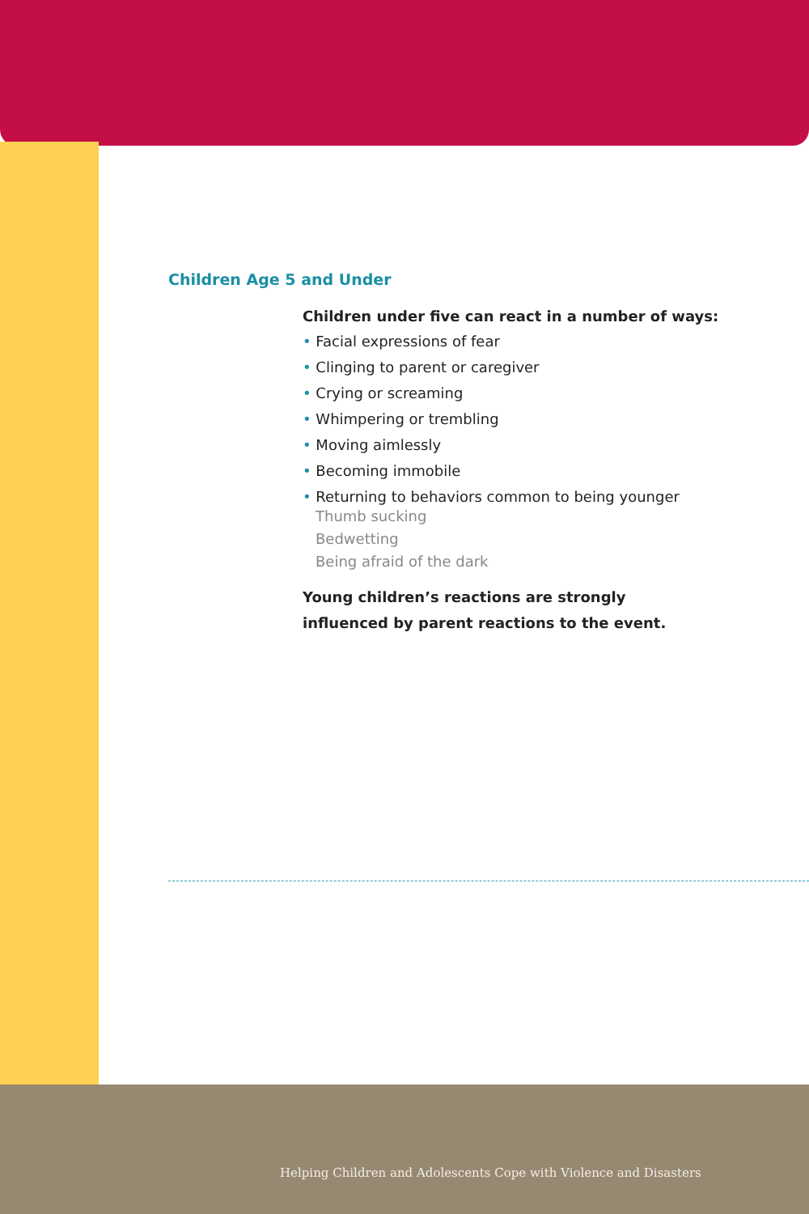Children Age 5 and Under
Children under five can react in a number of ways:
• Facial expressions of fear
• Clinging to parent or caregiver
• Crying or screaming
• Whimpering or trembling
• Moving aimlessly
• Becoming immobile
• Returning to behaviors common to being younger
Thumb sucking
Bedwetting
Being afraid of the dark
Young children’s reactions are strongly
influenced by parent reactions to the event.
Helping Children and Adolescents Cope with Violence and Disasters